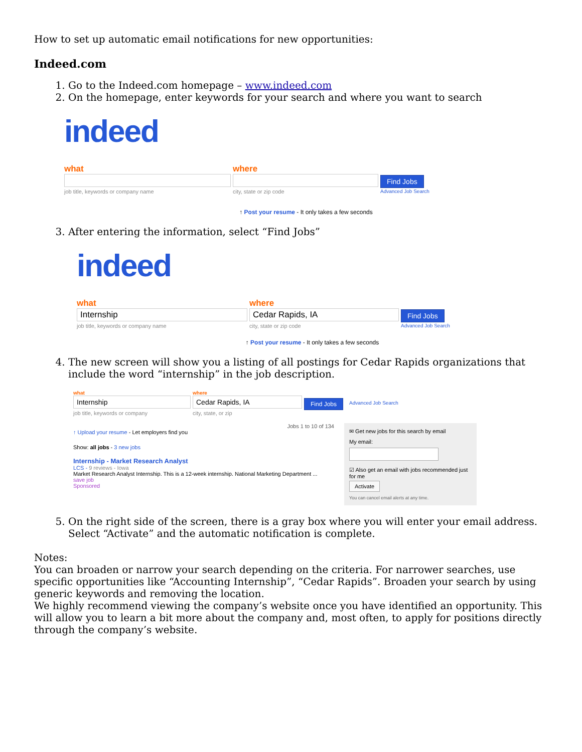How to set up automatic email notifications for new opportunities:
Indeed.com
1. Go to the Indeed.com homepage – www.indeed.com
2. On the homepage, enter keywords for your search and where you want to search
indeed
what
job title, keywords or company name
where
city, state or zip code
Find Jobs
Advanced Job Search
↑ Post your resume - It only takes a few seconds
3. After entering the information, select “Find Jobs”
indeed
what
Internship
job title, keywords or company name
where
Cedar Rapids, IA
city, state or zip code
Find Jobs
Advanced Job Search
↑ Post your resume - It only takes a few seconds
4. The new screen will show you a listing of all postings for Cedar Rapids organizations that include the word “internship” in the job description.
what
Internship
job title, keywords or company
where
Cedar Rapids, IA
city, state, or zip
Find Jobs
Advanced Job Search
Jobs 1 to 10 of 134
↑ Upload your resume - Let employers find you
Show: all jobs - 3 new jobs
Internship - Market Research Analyst
LCS - 9 reviews - Iowa
Market Research Analyst Internship. This is a 12-week internship. National Marketing Department ...
save job
Sponsored
✉ Get new jobs for this search by email
My email:
☑ Also get an email with jobs recommended just for me
Activate
You can cancel email alerts at any time.
5. On the right side of the screen, there is a gray box where you will enter your email address. Select “Activate” and the automatic notification is complete.
Notes:
You can broaden or narrow your search depending on the criteria. For narrower searches, use specific opportunities like “Accounting Internship”, “Cedar Rapids”. Broaden your search by using generic keywords and removing the location.
We highly recommend viewing the company’s website once you have identified an opportunity. This will allow you to learn a bit more about the company and, most often, to apply for positions directly through the company’s website.